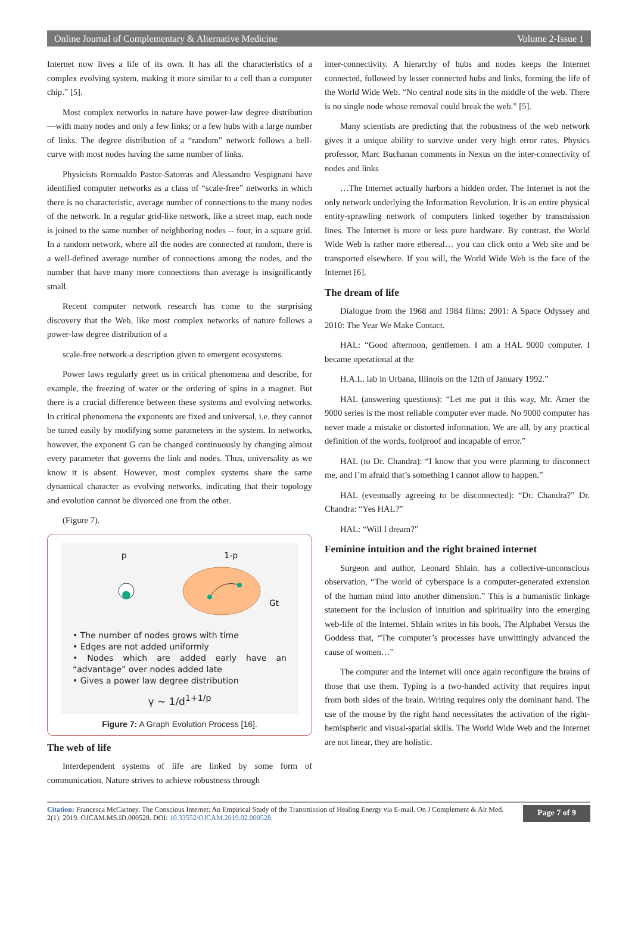Online Journal of Complementary & Alternative Medicine Volume 2-Issue 1
Internet now lives a life of its own. It has all the characteristics of a complex evolving system, making it more similar to a cell than a computer chip.” [5].
Most complex networks in nature have power-law degree distribution—with many nodes and only a few links; or a few hubs with a large number of links. The degree distribution of a “random” network follows a bell-curve with most nodes having the same number of links.
Physicists Romualdo Pastor-Satorras and Alessandro Vespignani have identified computer networks as a class of “scale-free” networks in which there is no characteristic, average number of connections to the many nodes of the network. In a regular grid-like network, like a street map, each node is joined to the same number of neighboring nodes -- four, in a square grid. In a random network, where all the nodes are connected at random, there is a well-defined average number of connections among the nodes, and the number that have many more connections than average is insignificantly small.
Recent computer network research has come to the surprising discovery that the Web, like most complex networks of nature follows a power-law degree distribution of a
scale-free network-a description given to emergent ecosystems.
Power laws regularly greet us in critical phenomena and describe, for example, the freezing of water or the ordering of spins in a magnet. But there is a crucial difference between these systems and evolving networks. In critical phenomena the exponents are fixed and universal, i.e. they cannot be tuned easily by modifying some parameters in the system. In networks, however, the exponent G can be changed continuously by changing almost every parameter that governs the link and nodes. Thus, universality as we know it is absent. However, most complex systems share the same dynamical character as evolving networks, indicating that their topology and evolution cannot be divorced one from the other.
(Figure 7).
p 1-p
Gt
• The number of nodes grows with time
• Edges are not added uniformly
• Nodes which are added early have an “advantage” over nodes added late
• Gives a power law degree distribution
γ ~ 1/d<sup>1+1/p</sup>
Figure 7: A Graph Evolution Process [16].
The web of life
Interdependent systems of life are linked by some form of communication. Nature strives to achieve robustness through
inter-connectivity. A hierarchy of hubs and nodes keeps the Internet connected, followed by lesser connected hubs and links, forming the life of the World Wide Web. “No central node sits in the middle of the web. There is no single node whose removal could break the web.” [5].
Many scientists are predicting that the robustness of the web network gives it a unique ability to survive under very high error rates. Physics professor, Marc Buchanan comments in Nexus on the inter-connectivity of nodes and links
…The Internet actually harbors a hidden order. The Internet is not the only network underlying the Information Revolution. It is an entire physical entity-sprawling network of computers linked together by transmission lines. The Internet is more or less pure hardware. By contrast, the World Wide Web is rather more ethereal… you can click onto a Web site and be transported elsewhere. If you will, the World Wide Web is the face of the Internet [6].
The dream of life
Dialogue from the 1968 and 1984 films: 2001: A Space Odyssey and 2010: The Year We Make Contact.
HAL: “Good afternoon, gentlemen. I am a HAL 9000 computer. I became operational at the
H.A.L. lab in Urbana, Illinois on the 12th of January 1992.”
HAL (answering questions): “Let me put it this way, Mr. Amer the 9000 series is the most reliable computer ever made. No 9000 computer has never made a mistake or distorted information. We are all, by any practical definition of the words, foolproof and incapable of error.”
HAL (to Dr. Chandra): “I know that you were planning to disconnect me, and I’m afraid that’s something I cannot allow to happen.”
HAL (eventually agreeing to be disconnected): “Dr. Chandra?” Dr. Chandra: “Yes HAL?”
HAL: “Will I dream?”
Feminine intuition and the right brained internet
Surgeon and author, Leonard Shlain. has a collective-unconscious observation, “The world of cyberspace is a computer-generated extension of the human mind into another dimension.” This is a humanistic linkage statement for the inclusion of intuition and spirituality into the emerging web-life of the Internet. Shlain writes in his book, The Alphabet Versus the Goddess that, “The computer’s processes have unwittingly advanced the cause of women…”
The computer and the Internet will once again reconfigure the brains of those that use them. Typing is a two-handed activity that requires input from both sides of the brain. Writing requires only the dominant hand. The use of the mouse by the right hand necessitates the activation of the right-hemispheric and visual-spatial skills. The World Wide Web and the Internet are not linear, they are holistic.
Citation: Francesca McCartney. The Conscious Internet: An Empirical Study of the Transmission of Healing Energy via E-mail. On J Complement & Alt Med. 2(1): 2019. OJCAM.MS.ID.000528. DOI: 10.33552/OJCAM.2019.02.000528.
Page 7 of 9